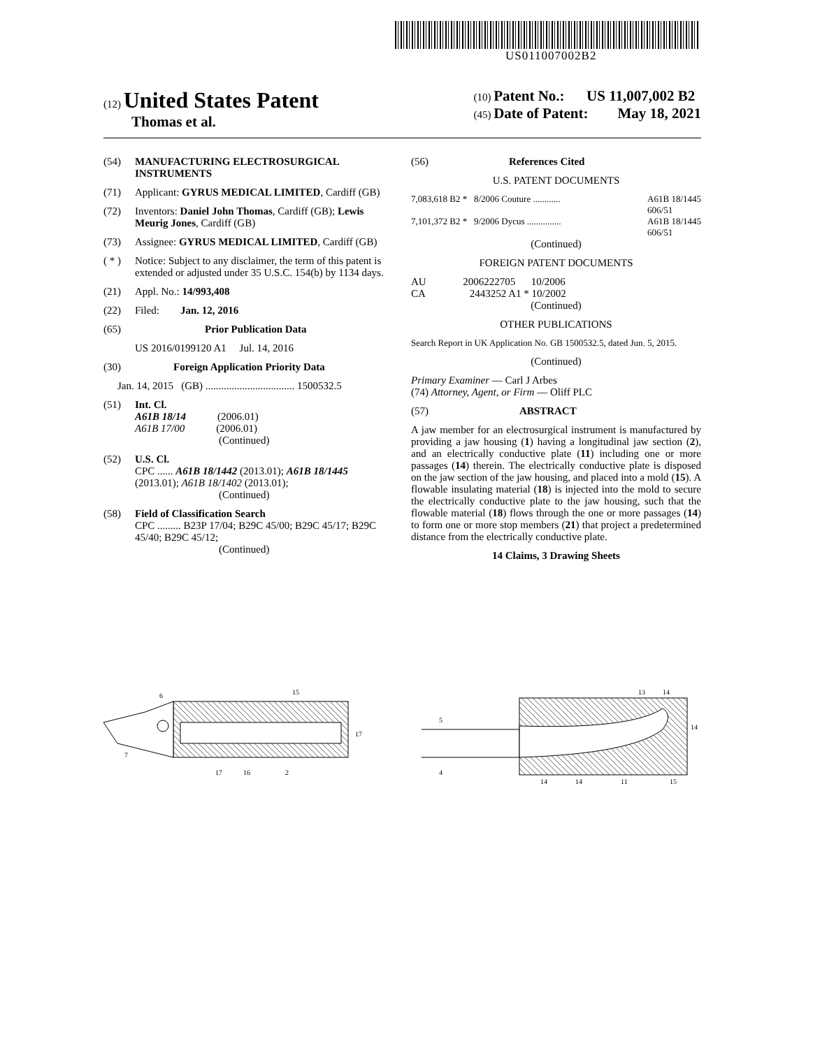US011007002B2
(12) United States Patent
Thomas et al.
(10) Patent No.: US 11,007,002 B2
(45) Date of Patent: May 18, 2021
(54) MANUFACTURING ELECTROSURGICAL INSTRUMENTS
(71) Applicant: GYRUS MEDICAL LIMITED, Cardiff (GB)
(72) Inventors: Daniel John Thomas, Cardiff (GB); Lewis Meurig Jones, Cardiff (GB)
(73) Assignee: GYRUS MEDICAL LIMITED, Cardiff (GB)
( * ) Notice: Subject to any disclaimer, the term of this patent is extended or adjusted under 35 U.S.C. 154(b) by 1134 days.
(21) Appl. No.: 14/993,408
(22) Filed: Jan. 12, 2016
(65) Prior Publication Data
US 2016/0199120 A1 Jul. 14, 2016
(30) Foreign Application Priority Data
Jan. 14, 2015 (GB) .................................. 1500532.5
(51) Int. Cl.
A61B 18/14 (2006.01)
A61B 17/00 (2006.01)
(Continued)
(52) U.S. Cl.
CPC ...... A61B 18/1442 (2013.01); A61B 18/1445 (2013.01); A61B 18/1402 (2013.01);
(Continued)
(58) Field of Classification Search
CPC ......... B23P 17/04; B29C 45/00; B29C 45/17; B29C 45/40; B29C 45/12;
(Continued)
(56) References Cited
U.S. PATENT DOCUMENTS
7,083,618 B2 * 8/2006 Couture ............ A61B 18/1445
606/51
7,101,372 B2 * 9/2006 Dycus ............... A61B 18/1445
606/51
(Continued)
FOREIGN PATENT DOCUMENTS
AU 2006222705 10/2006
CA 2443252 A1 * 10/2002
(Continued)
OTHER PUBLICATIONS
Search Report in UK Application No. GB 1500532.5, dated Jun. 5, 2015.
(Continued)
Primary Examiner — Carl J Arbes
(74) Attorney, Agent, or Firm — Oliff PLC
(57) ABSTRACT
A jaw member for an electrosurgical instrument is manufactured by providing a jaw housing (1) having a longitudinal jaw section (2), and an electrically conductive plate (11) including one or more passages (14) therein. The electrically conductive plate is disposed on the jaw section of the jaw housing, and placed into a mold (15). A flowable insulating material (18) is injected into the mold to secure the electrically conductive plate to the jaw housing, such that the flowable material (18) flows through the one or more passages (14) to form one or more stop members (21) that project a predetermined distance from the electrically conductive plate.
14 Claims, 3 Drawing Sheets
6
15
17
7
17
16
2
5
4
13
14
14
14
14
11
15